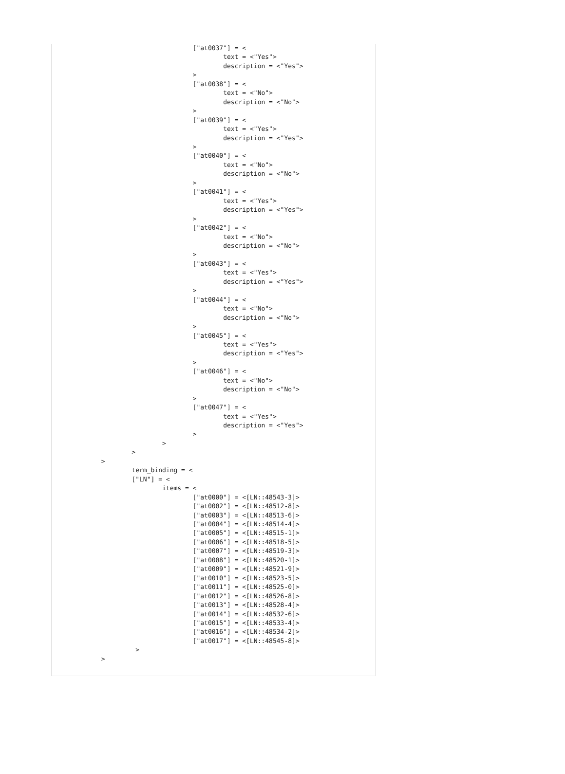["at0037"] = <
                                             text = <"Yes">
                                             description = <"Yes">
                                     >
                                     ["at0038"] = <
                                             text = <"No">
                                             description = <"No">
                                     >
                                     ["at0039"] = <
                                             text = <"Yes">
                                             description = <"Yes">
                                     >
                                     ["at0040"] = <
                                             text = <"No">
                                             description = <"No">
                                     >
                                     ["at0041"] = <
                                             text = <"Yes">
                                             description = <"Yes">
                                     >
                                     ["at0042"] = <
                                             text = <"No">
                                             description = <"No">
                                     >
                                     ["at0043"] = <
                                             text = <"Yes">
                                             description = <"Yes">
                                     >
                                     ["at0044"] = <
                                             text = <"No">
                                             description = <"No">
                                     >
                                     ["at0045"] = <
                                             text = <"Yes">
                                             description = <"Yes">
                                     >
                                     ["at0046"] = <
                                             text = <"No">
                                             description = <"No">
                                     >
                                     ["at0047"] = <
                                             text = <"Yes">
                                             description = <"Yes">
                                     >
                             >
                     >
             >
                     term_binding = <
                     ["LN"] = <
                             items = <
                                     ["at0000"] = <[LN::48543-3]>
                                     ["at0002"] = <[LN::48512-8]>
                                     ["at0003"] = <[LN::48513-6]>
                                     ["at0004"] = <[LN::48514-4]>
                                     ["at0005"] = <[LN::48515-1]>
                                     ["at0006"] = <[LN::48518-5]>
                                     ["at0007"] = <[LN::48519-3]>
                                     ["at0008"] = <[LN::48520-1]>
                                     ["at0009"] = <[LN::48521-9]>
                                     ["at0010"] = <[LN::48523-5]>
                                     ["at0011"] = <[LN::48525-0]>
                                     ["at0012"] = <[LN::48526-8]>
                                     ["at0013"] = <[LN::48528-4]>
                                     ["at0014"] = <[LN::48532-6]>
                                     ["at0015"] = <[LN::48533-4]>
                                     ["at0016"] = <[LN::48534-2]>
                                     ["at0017"] = <[LN::48545-8]>
                      >
             >